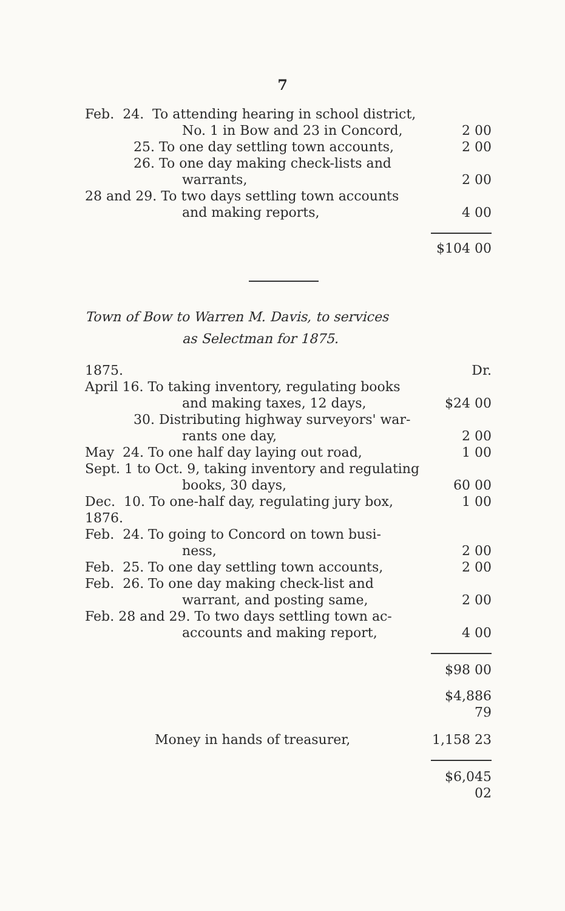7
| Feb. 24. To attending hearing in school district, | |
| No. 1 in Bow and 23 in Concord, | 2 00 |
| 25. To one day settling town accounts, | 2 00 |
| 26. To one day making check-lists and | |
| warrants, | 2 00 |
| 28 and 29. To two days settling town accounts | |
| and making reports, | 4 00 |
| | $104 00 |
Town of Bow to Warren M. Davis, to services
as Selectman for 1875.
| 1875. | Dr. |
| April 16. To taking inventory, regulating books | |
| and making taxes, 12 days, | $24 00 |
| 30. Distributing highway surveyors' war- | |
| rants one day, | 2 00 |
| May 24. To one half day laying out road, | 1 00 |
| Sept. 1 to Oct. 9, taking inventory and regulating | |
| books, 30 days, | 60 00 |
| Dec. 10. To one-half day, regulating jury box, | 1 00 |
| 1876. | |
| Feb. 24. To going to Concord on town busi- | |
| ness, | 2 00 |
| Feb. 25. To one day settling town accounts, | 2 00 |
| Feb. 26. To one day making check-list and | |
| warrant, and posting same, | 2 00 |
| Feb. 28 and 29. To two days settling town ac- | |
| accounts and making report, | 4 00 |
| | $98 00 |
| | $4,886 79 |
| Money in hands of treasurer, | 1,158 23 |
| | $6,045 02 |